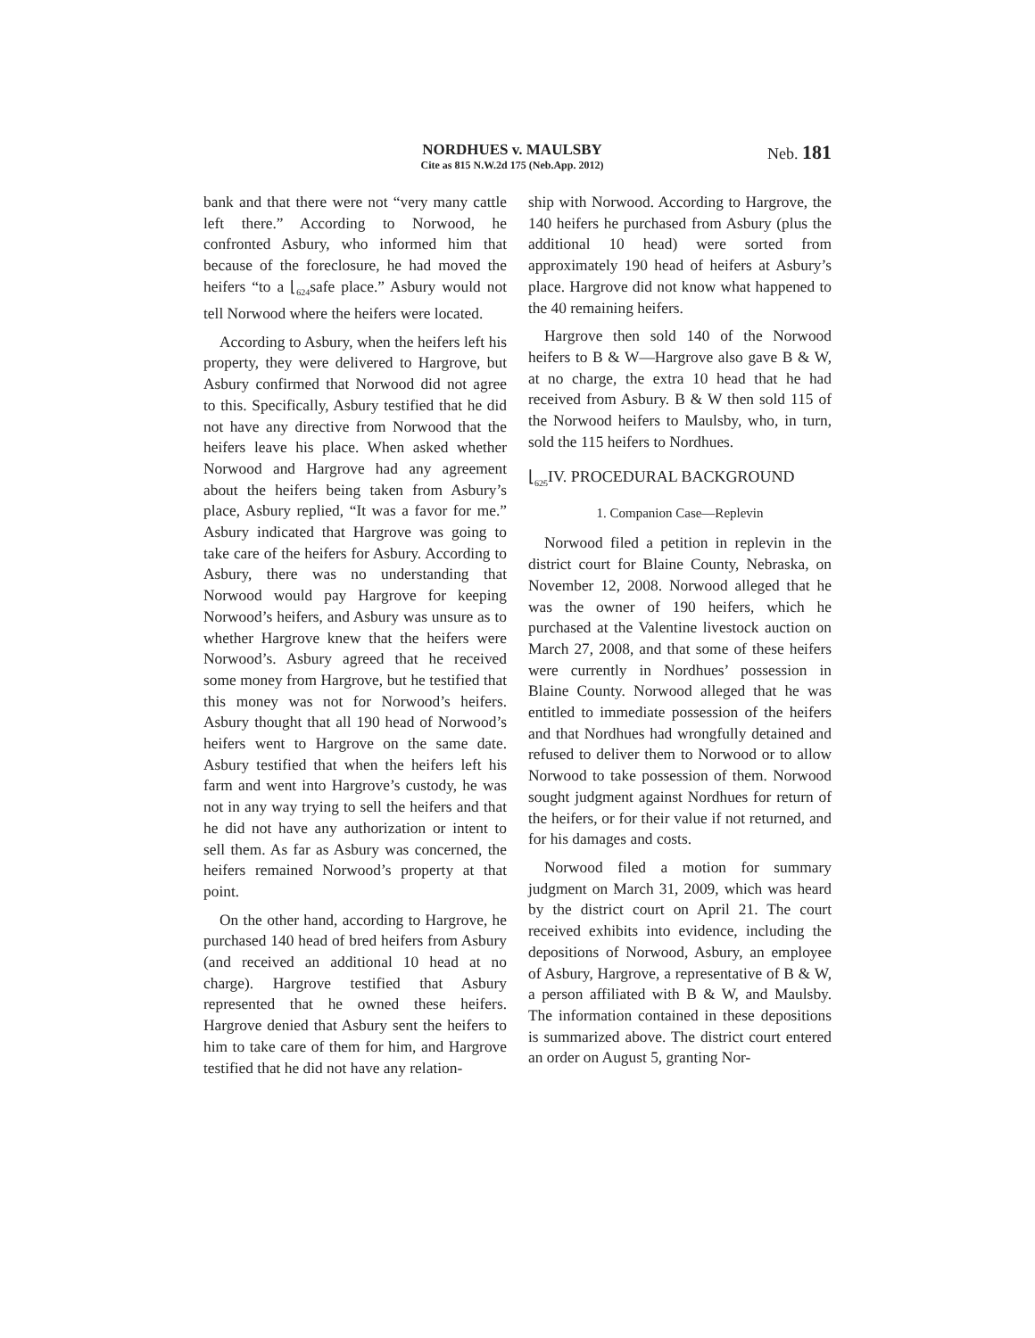NORDHUES v. MAULSBY
Cite as 815 N.W.2d 175 (Neb.App. 2012)
Neb. 181
bank and that there were not “very many cattle left there.” According to Norwood, he confronted Asbury, who informed him that because of the foreclosure, he had moved the heifers “to a ⌊<sub>624</sub>safe place.” Asbury would not tell Norwood where the heifers were located.
According to Asbury, when the heifers left his property, they were delivered to Hargrove, but Asbury confirmed that Norwood did not agree to this. Specifically, Asbury testified that he did not have any directive from Norwood that the heifers leave his place. When asked whether Norwood and Hargrove had any agreement about the heifers being taken from Asbury’s place, Asbury replied, “It was a favor for me.” Asbury indicated that Hargrove was going to take care of the heifers for Asbury. According to Asbury, there was no understanding that Norwood would pay Hargrove for keeping Norwood’s heifers, and Asbury was unsure as to whether Hargrove knew that the heifers were Norwood’s. Asbury agreed that he received some money from Hargrove, but he testified that this money was not for Norwood’s heifers. Asbury thought that all 190 head of Norwood’s heifers went to Hargrove on the same date. Asbury testified that when the heifers left his farm and went into Hargrove’s custody, he was not in any way trying to sell the heifers and that he did not have any authorization or intent to sell them. As far as Asbury was concerned, the heifers remained Norwood’s property at that point.
On the other hand, according to Hargrove, he purchased 140 head of bred heifers from Asbury (and received an additional 10 head at no charge). Hargrove testified that Asbury represented that he owned these heifers. Hargrove denied that Asbury sent the heifers to him to take care of them for him, and Hargrove testified that he did not have any relation-
ship with Norwood. According to Hargrove, the 140 heifers he purchased from Asbury (plus the additional 10 head) were sorted from approximately 190 head of heifers at Asbury’s place. Hargrove did not know what happened to the 40 remaining heifers.
Hargrove then sold 140 of the Norwood heifers to B & W—Hargrove also gave B & W, at no charge, the extra 10 head that he had received from Asbury. B & W then sold 115 of the Norwood heifers to Maulsby, who, in turn, sold the 115 heifers to Nordhues.
⌊<sub>625</sub> IV. PROCEDURAL BACKGROUND
1. Companion Case—Replevin
Norwood filed a petition in replevin in the district court for Blaine County, Nebraska, on November 12, 2008. Norwood alleged that he was the owner of 190 heifers, which he purchased at the Valentine livestock auction on March 27, 2008, and that some of these heifers were currently in Nordhues’ possession in Blaine County. Norwood alleged that he was entitled to immediate possession of the heifers and that Nordhues had wrongfully detained and refused to deliver them to Norwood or to allow Norwood to take possession of them. Norwood sought judgment against Nordhues for return of the heifers, or for their value if not returned, and for his damages and costs.
Norwood filed a motion for summary judgment on March 31, 2009, which was heard by the district court on April 21. The court received exhibits into evidence, including the depositions of Norwood, Asbury, an employee of Asbury, Hargrove, a representative of B & W, a person affiliated with B & W, and Maulsby. The information contained in these depositions is summarized above. The district court entered an order on August 5, granting Nor-